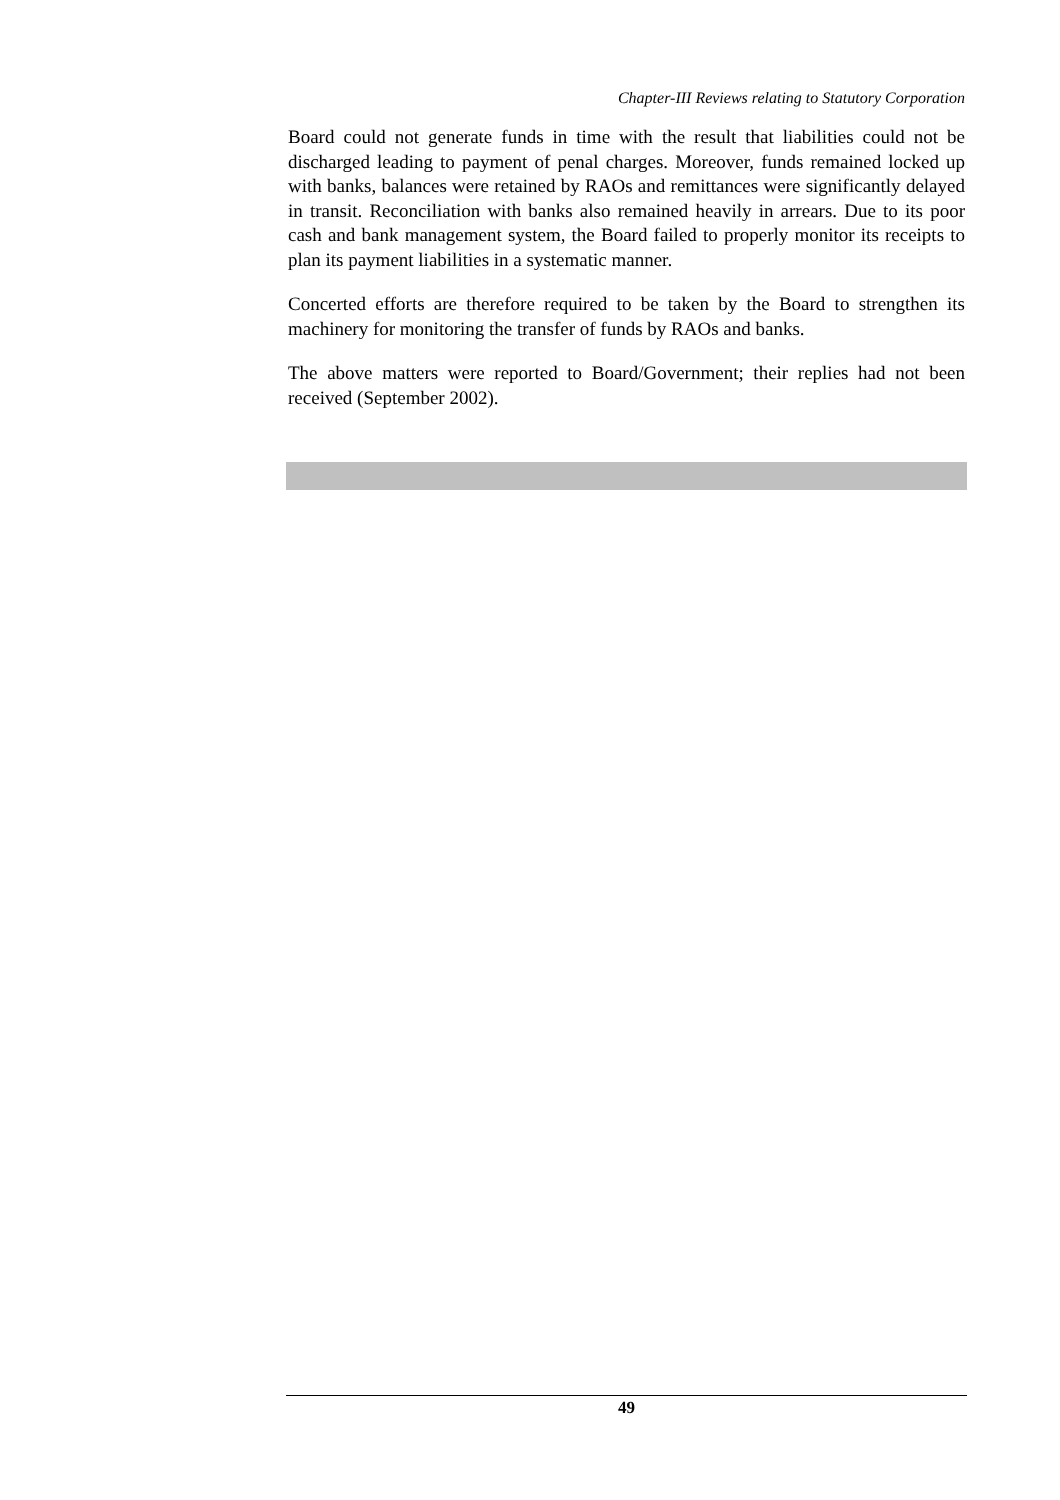Chapter-III Reviews relating to Statutory Corporation
Board could not generate funds in time with the result that liabilities could not be discharged leading to payment of penal charges. Moreover, funds remained locked up with banks, balances were retained by RAOs and remittances were significantly delayed in transit. Reconciliation with banks also remained heavily in arrears. Due to its poor cash and bank management system, the Board failed to properly monitor its receipts to plan its payment liabilities in a systematic manner.
Concerted efforts are therefore required to be taken by the Board to strengthen its machinery for monitoring the transfer of funds by RAOs and banks.
The above matters were reported to Board/Government; their replies had not been received (September 2002).
49